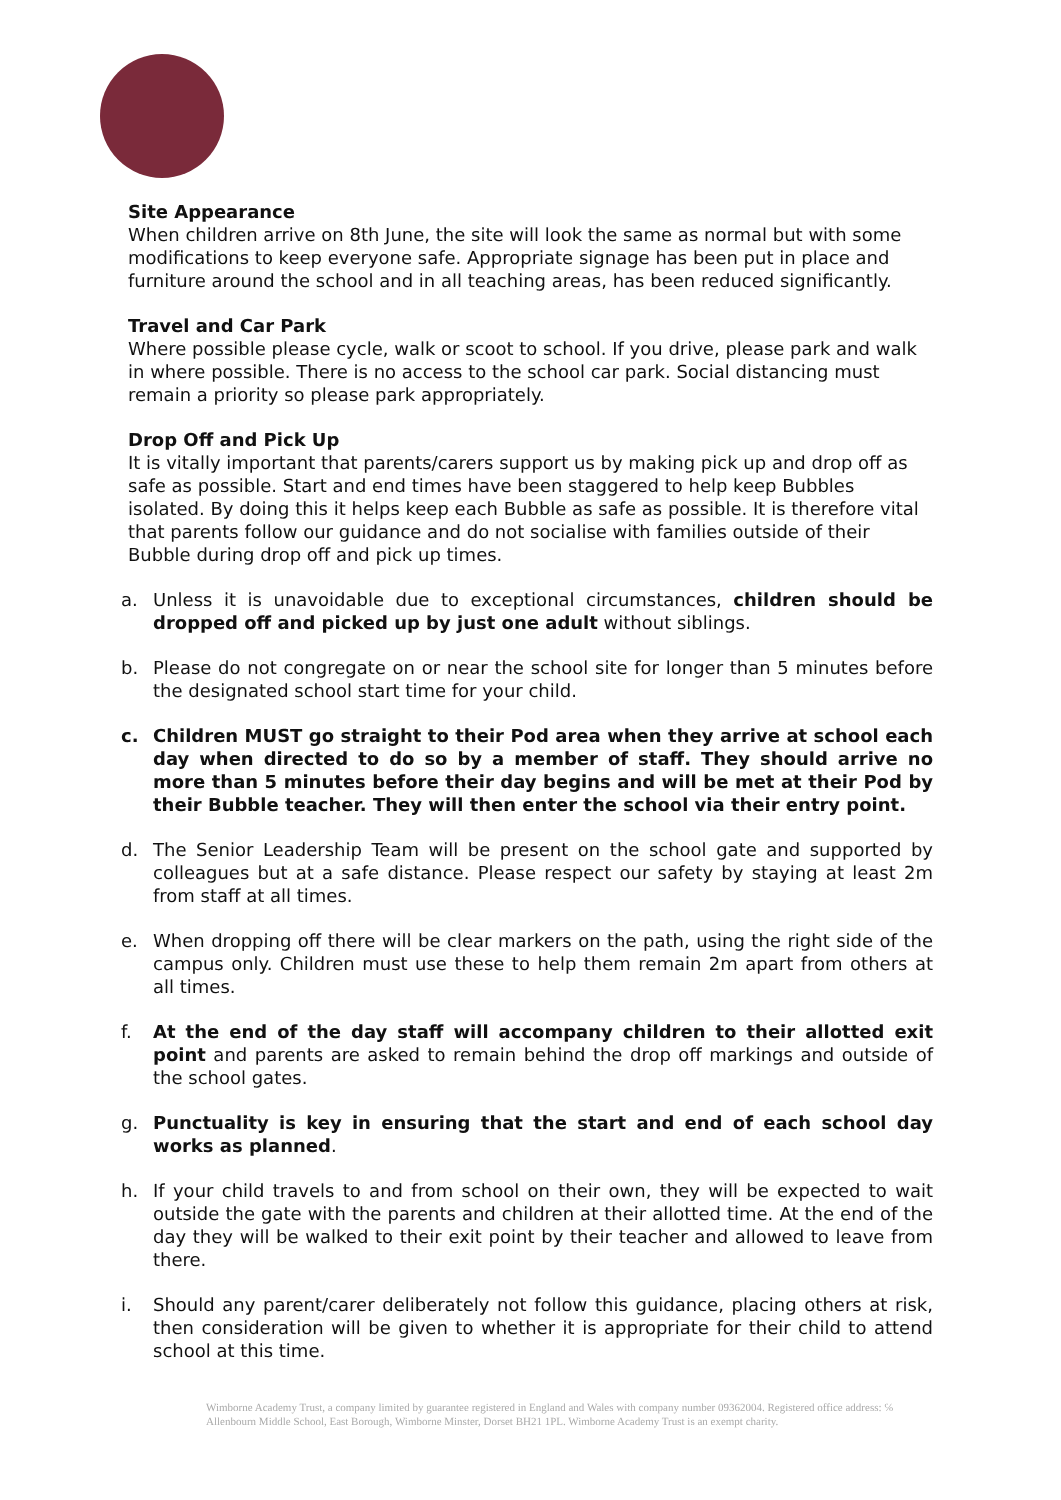Site Appearance
When children arrive on 8th June, the site will look the same as normal but with some modifications to keep everyone safe. Appropriate signage has been put in place and furniture around the school and in all teaching areas, has been reduced significantly.
Travel and Car Park
Where possible please cycle, walk or scoot to school. If you drive, please park and walk in where possible. There is no access to the school car park. Social distancing must remain a priority so please park appropriately.
Drop Off and Pick Up
It is vitally important that parents/carers support us by making pick up and drop off as safe as possible. Start and end times have been staggered to help keep Bubbles isolated. By doing this it helps keep each Bubble as safe as possible. It is therefore vital that parents follow our guidance and do not socialise with families outside of their Bubble during drop off and pick up times.
a. Unless it is unavoidable due to exceptional circumstances, children should be dropped off and picked up by just one adult without siblings.
b. Please do not congregate on or near the school site for longer than 5 minutes before the designated school start time for your child.
c. Children MUST go straight to their Pod area when they arrive at school each day when directed to do so by a member of staff. They should arrive no more than 5 minutes before their day begins and will be met at their Pod by their Bubble teacher. They will then enter the school via their entry point.
d. The Senior Leadership Team will be present on the school gate and supported by colleagues but at a safe distance. Please respect our safety by staying at least 2m from staff at all times.
e. When dropping off there will be clear markers on the path, using the right side of the campus only. Children must use these to help them remain 2m apart from others at all times.
f. At the end of the day staff will accompany children to their allotted exit point and parents are asked to remain behind the drop off markings and outside of the school gates.
g. Punctuality is key in ensuring that the start and end of each school day works as planned.
h. If your child travels to and from school on their own, they will be expected to wait outside the gate with the parents and children at their allotted time. At the end of the day they will be walked to their exit point by their teacher and allowed to leave from there.
i. Should any parent/carer deliberately not follow this guidance, placing others at risk, then consideration will be given to whether it is appropriate for their child to attend school at this time.
Wimborne Academy Trust, a company limited by guarantee registered in England and Wales with company number 09362004. Registered office address: ℅ Allenbourn Middle School, East Borough, Wimborne Minster, Dorset BH21 1PL. Wimborne Academy Trust is an exempt charity.